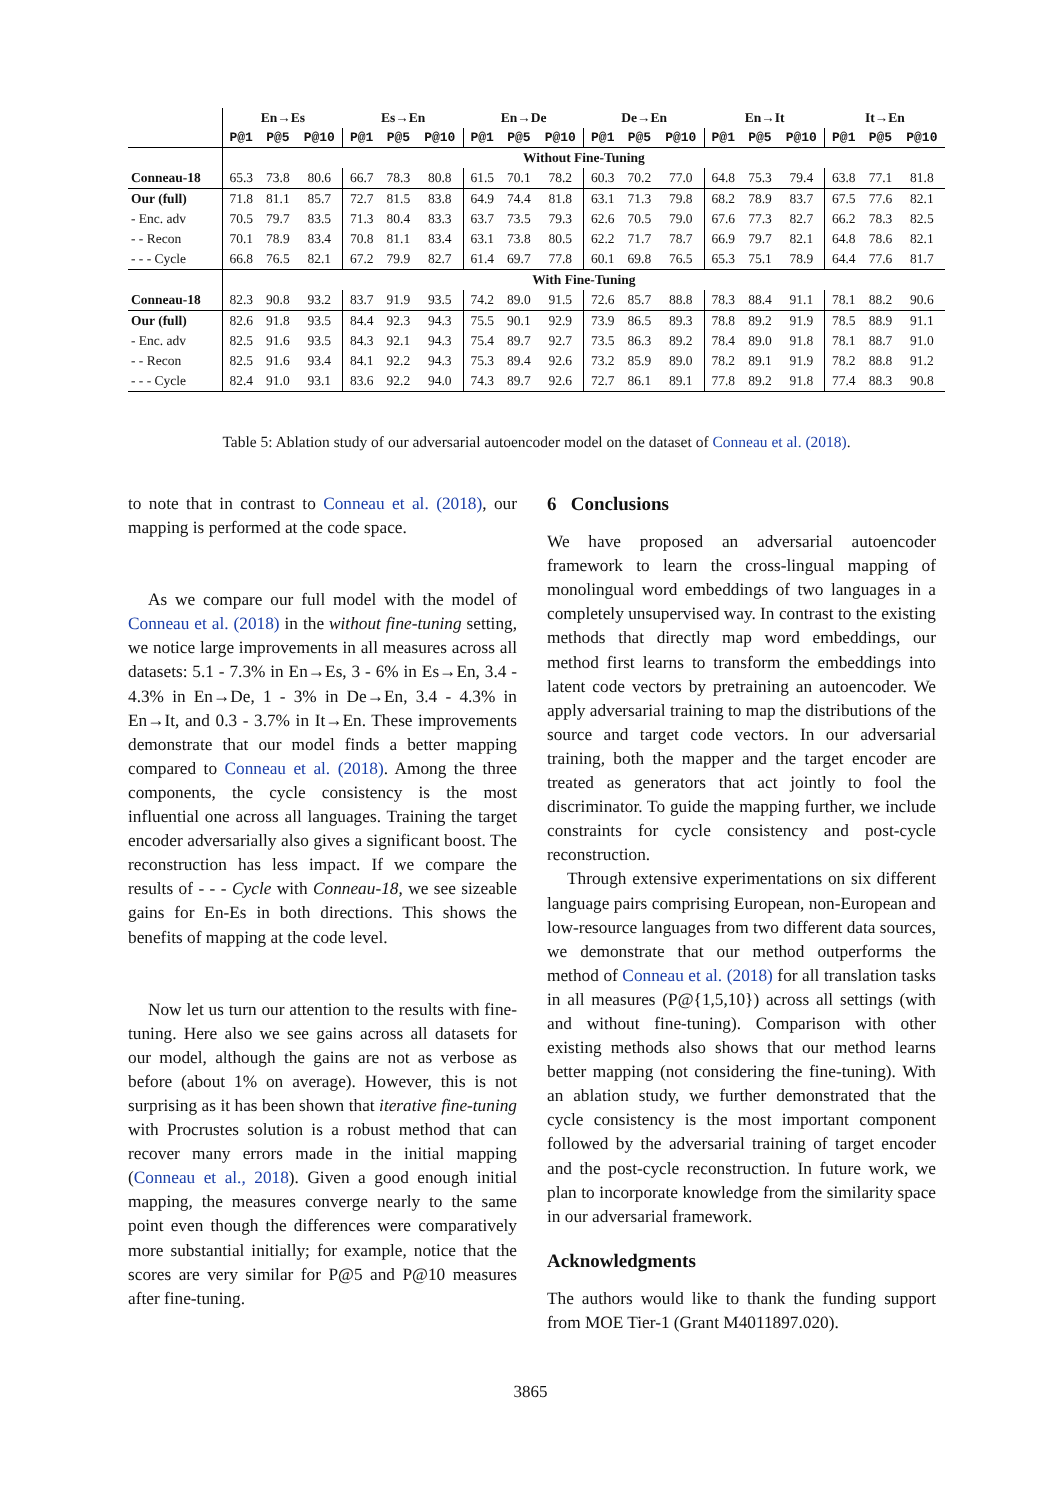| | En→Es | | | Es→En | | | En→De | | | De→En | | | En→It | | | It→En | | |
| --- | --- | --- | --- | --- | --- | --- | --- | --- | --- | --- | --- | --- | --- | --- | --- | --- | --- | --- |
| | P@1 | P@5 | P@10 | P@1 | P@5 | P@10 | P@1 | P@5 | P@10 | P@1 | P@5 | P@10 | P@1 | P@5 | P@10 | P@1 | P@5 | P@10 |
| | Without Fine-Tuning | | | | | | | | | | | | | | | | | |
| Conneau-18 | 65.3 | 73.8 | 80.6 | 66.7 | 78.3 | 80.8 | 61.5 | 70.1 | 78.2 | 60.3 | 70.2 | 77.0 | 64.8 | 75.3 | 79.4 | 63.8 | 77.1 | 81.8 |
| Our (full) | 71.8 | 81.1 | 85.7 | 72.7 | 81.5 | 83.8 | 64.9 | 74.4 | 81.8 | 63.1 | 71.3 | 79.8 | 68.2 | 78.9 | 83.7 | 67.5 | 77.6 | 82.1 |
| - Enc. adv | 70.5 | 79.7 | 83.5 | 71.3 | 80.4 | 83.3 | 63.7 | 73.5 | 79.3 | 62.6 | 70.5 | 79.0 | 67.6 | 77.3 | 82.7 | 66.2 | 78.3 | 82.5 |
| - - Recon | 70.1 | 78.9 | 83.4 | 70.8 | 81.1 | 83.4 | 63.1 | 73.8 | 80.5 | 62.2 | 71.7 | 78.7 | 66.9 | 79.7 | 82.1 | 64.8 | 78.6 | 82.1 |
| - - - Cycle | 66.8 | 76.5 | 82.1 | 67.2 | 79.9 | 82.7 | 61.4 | 69.7 | 77.8 | 60.1 | 69.8 | 76.5 | 65.3 | 75.1 | 78.9 | 64.4 | 77.6 | 81.7 |
| | With Fine-Tuning | | | | | | | | | | | | | | | | | |
| Conneau-18 | 82.3 | 90.8 | 93.2 | 83.7 | 91.9 | 93.5 | 74.2 | 89.0 | 91.5 | 72.6 | 85.7 | 88.8 | 78.3 | 88.4 | 91.1 | 78.1 | 88.2 | 90.6 |
| Our (full) | 82.6 | 91.8 | 93.5 | 84.4 | 92.3 | 94.3 | 75.5 | 90.1 | 92.9 | 73.9 | 86.5 | 89.3 | 78.8 | 89.2 | 91.9 | 78.5 | 88.9 | 91.1 |
| - Enc. adv | 82.5 | 91.6 | 93.5 | 84.3 | 92.1 | 94.3 | 75.4 | 89.7 | 92.7 | 73.5 | 86.3 | 89.2 | 78.4 | 89.0 | 91.8 | 78.1 | 88.7 | 91.0 |
| - - Recon | 82.5 | 91.6 | 93.4 | 84.1 | 92.2 | 94.3 | 75.3 | 89.4 | 92.6 | 73.2 | 85.9 | 89.0 | 78.2 | 89.1 | 91.9 | 78.2 | 88.8 | 91.2 |
| - - - Cycle | 82.4 | 91.0 | 93.1 | 83.6 | 92.2 | 94.0 | 74.3 | 89.7 | 92.6 | 72.7 | 86.1 | 89.1 | 77.8 | 89.2 | 91.8 | 77.4 | 88.3 | 90.8 |
Table 5: Ablation study of our adversarial autoencoder model on the dataset of Conneau et al. (2018).
to note that in contrast to Conneau et al. (2018), our mapping is performed at the code space.
As we compare our full model with the model of Conneau et al. (2018) in the without fine-tuning setting, we notice large improvements in all measures across all datasets: 5.1 - 7.3% in En→Es, 3 - 6% in Es→En, 3.4 - 4.3% in En→De, 1 - 3% in De→En, 3.4 - 4.3% in En→It, and 0.3 - 3.7% in It→En. These improvements demonstrate that our model finds a better mapping compared to Conneau et al. (2018). Among the three components, the cycle consistency is the most influential one across all languages. Training the target encoder adversarially also gives a significant boost. The reconstruction has less impact. If we compare the results of - - - Cycle with Conneau-18, we see sizeable gains for En-Es in both directions. This shows the benefits of mapping at the code level.
Now let us turn our attention to the results with fine-tuning. Here also we see gains across all datasets for our model, although the gains are not as verbose as before (about 1% on average). However, this is not surprising as it has been shown that iterative fine-tuning with Procrustes solution is a robust method that can recover many errors made in the initial mapping (Conneau et al., 2018). Given a good enough initial mapping, the measures converge nearly to the same point even though the differences were comparatively more substantial initially; for example, notice that the scores are very similar for P@5 and P@10 measures after fine-tuning.
6 Conclusions
We have proposed an adversarial autoencoder framework to learn the cross-lingual mapping of monolingual word embeddings of two languages in a completely unsupervised way. In contrast to the existing methods that directly map word embeddings, our method first learns to transform the embeddings into latent code vectors by pretraining an autoencoder. We apply adversarial training to map the distributions of the source and target code vectors. In our adversarial training, both the mapper and the target encoder are treated as generators that act jointly to fool the discriminator. To guide the mapping further, we include constraints for cycle consistency and post-cycle reconstruction.
Through extensive experimentations on six different language pairs comprising European, non-European and low-resource languages from two different data sources, we demonstrate that our method outperforms the method of Conneau et al. (2018) for all translation tasks in all measures (P@{1,5,10}) across all settings (with and without fine-tuning). Comparison with other existing methods also shows that our method learns better mapping (not considering the fine-tuning). With an ablation study, we further demonstrated that the cycle consistency is the most important component followed by the adversarial training of target encoder and the post-cycle reconstruction. In future work, we plan to incorporate knowledge from the similarity space in our adversarial framework.
Acknowledgments
The authors would like to thank the funding support from MOE Tier-1 (Grant M4011897.020).
3865